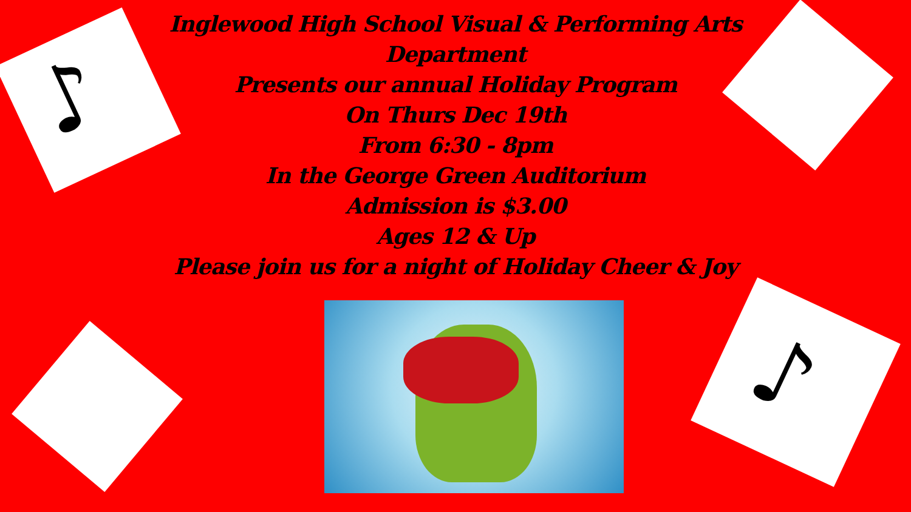♪
♪
Inglewood High School Visual & Performing Arts Department
Presents our annual Holiday Program
On Thurs Dec 19th
From 6:30 - 8pm
In the George Green Auditorium
Admission is $3.00
Ages 12 & Up
Please join us for a night of Holiday Cheer & Joy